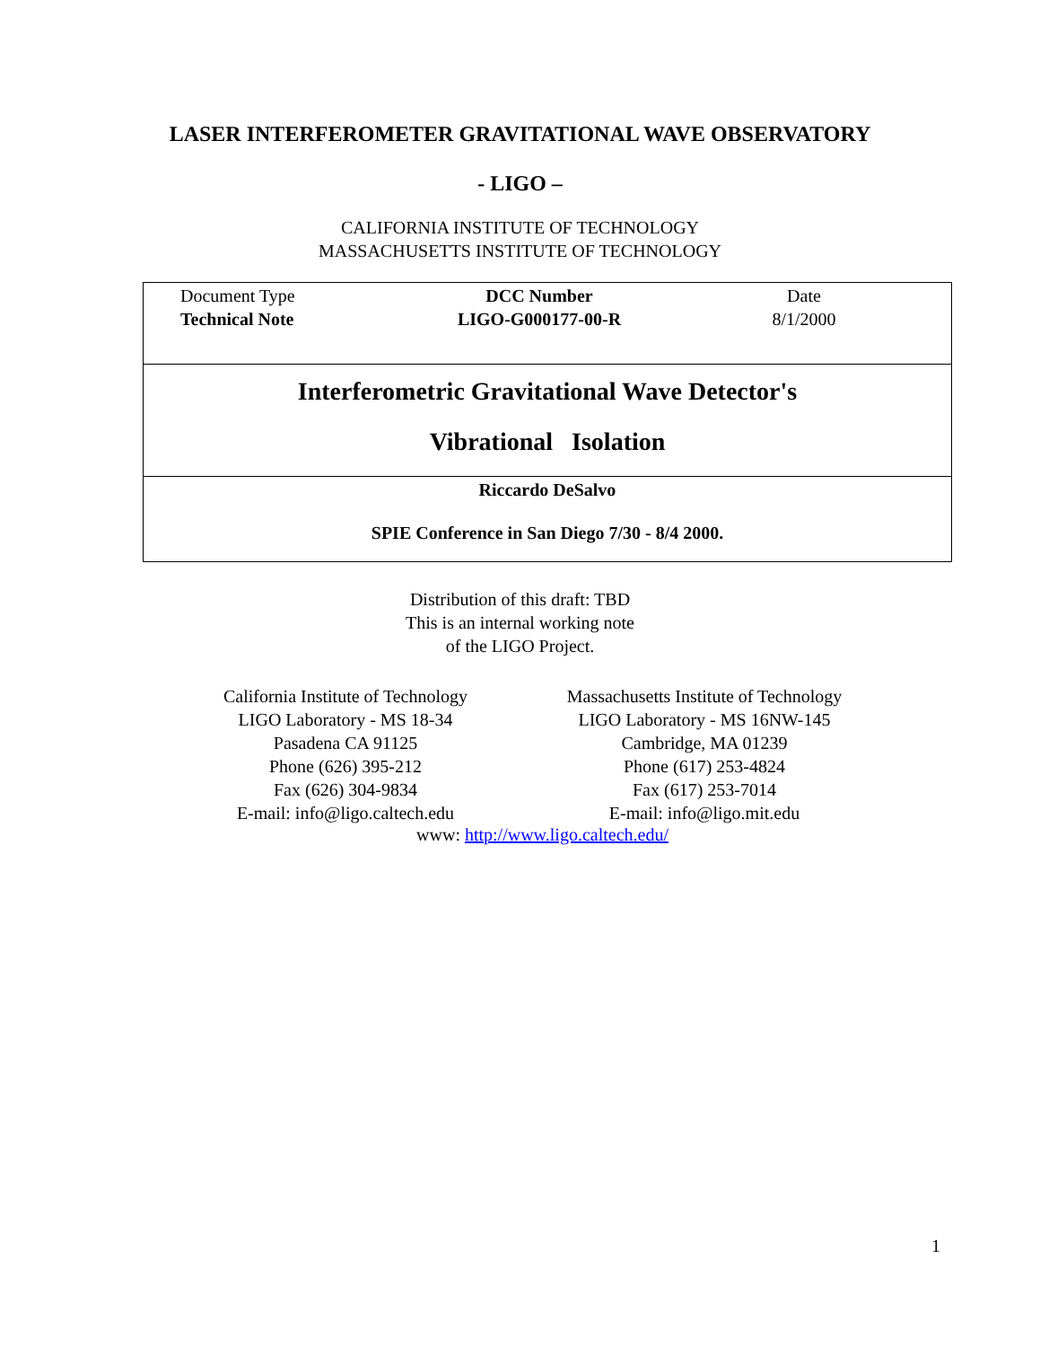LASER INTERFEROMETER GRAVITATIONAL WAVE OBSERVATORY
- LIGO –
CALIFORNIA INSTITUTE OF TECHNOLOGY
MASSACHUSETTS INSTITUTE OF TECHNOLOGY
| Document Type Technical Note DCC Number LIGO-G000177-00-R Date 8/1/2000 |
| Interferometric Gravitational Wave Detector's Vibrational Isolation |
| Riccardo DeSalvo SPIE Conference in San Diego 7/30 - 8/4 2000. |
Distribution of this draft: TBD
This is an internal working note
of the LIGO Project.
California Institute of Technology
LIGO Laboratory - MS 18-34
Pasadena CA 91125
Phone (626) 395-212
Fax (626) 304-9834
E-mail: info@ligo.caltech.edu
Massachusetts Institute of Technology
LIGO Laboratory - MS 16NW-145
Cambridge, MA 01239
Phone (617) 253-4824
Fax (617) 253-7014
E-mail: info@ligo.mit.edu
www: http://www.ligo.caltech.edu/
1